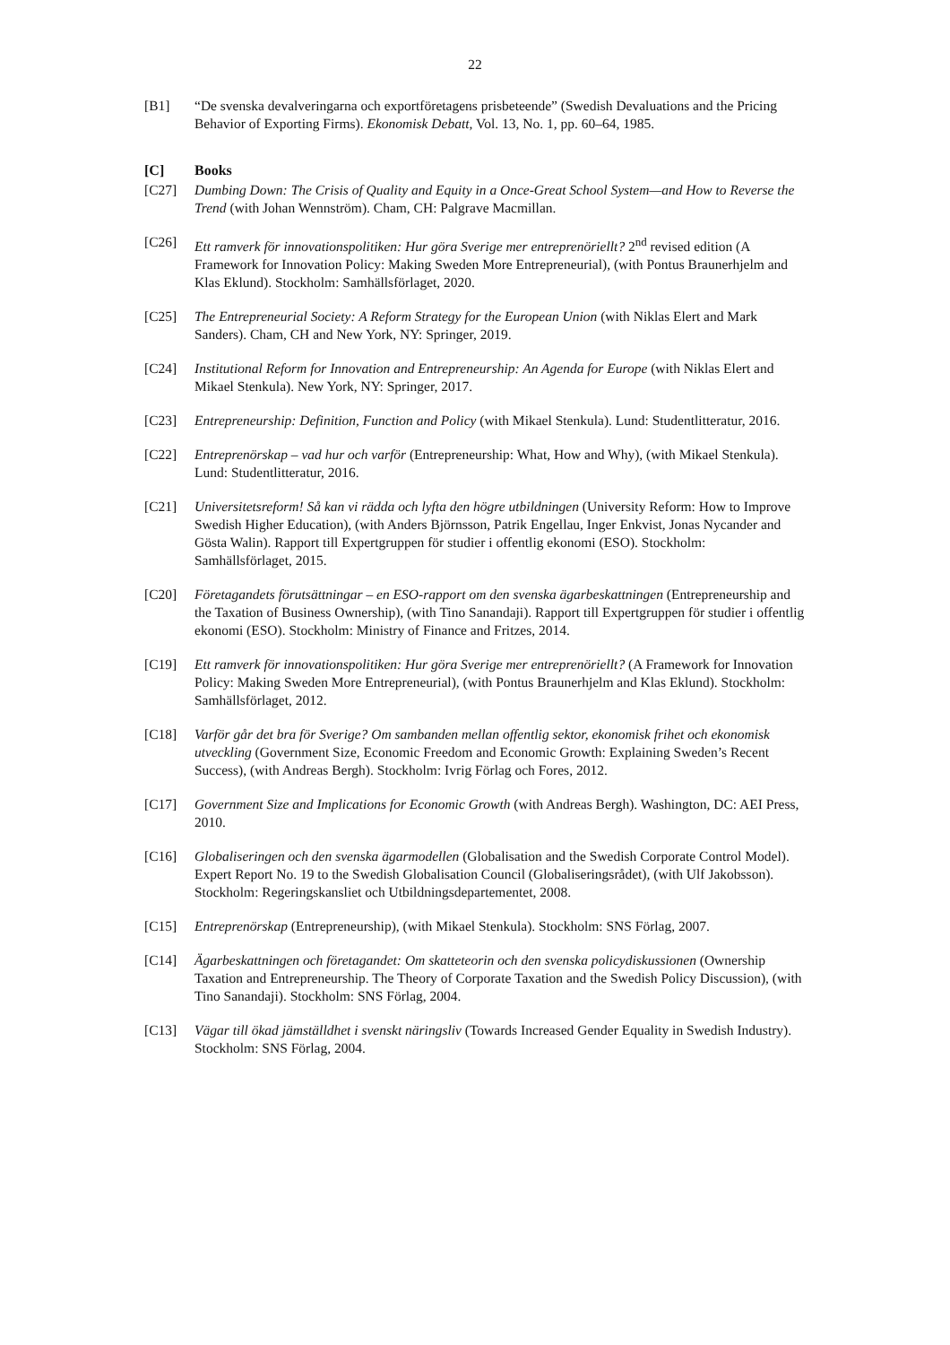22
[B1] “De svenska devalveringarna och exportföretagens prisbeteende” (Swedish Devaluations and the Pricing Behavior of Exporting Firms). Ekonomisk Debatt, Vol. 13, No. 1, pp. 60–64, 1985.
[C] Books
[C27] Dumbing Down: The Crisis of Quality and Equity in a Once-Great School System—and How to Reverse the Trend (with Johan Wennström). Cham, CH: Palgrave Macmillan.
[C26] Ett ramverk för innovationspolitiken: Hur göra Sverige mer entreprenöriellt? 2<sup>nd</sup> revised edition (A Framework for Innovation Policy: Making Sweden More Entrepreneurial), (with Pontus Braunerhjelm and Klas Eklund). Stockholm: Samhällsförlaget, 2020.
[C25] The Entrepreneurial Society: A Reform Strategy for the European Union (with Niklas Elert and Mark Sanders). Cham, CH and New York, NY: Springer, 2019.
[C24] Institutional Reform for Innovation and Entrepreneurship: An Agenda for Europe (with Niklas Elert and Mikael Stenkula). New York, NY: Springer, 2017.
[C23] Entrepreneurship: Definition, Function and Policy (with Mikael Stenkula). Lund: Studentlitteratur, 2016.
[C22] Entreprenörskap – vad hur och varför (Entrepreneurship: What, How and Why), (with Mikael Stenkula). Lund: Studentlitteratur, 2016.
[C21] Universitetsreform! Så kan vi rädda och lyfta den högre utbildningen (University Reform: How to Improve Swedish Higher Education), (with Anders Björnsson, Patrik Engellau, Inger Enkvist, Jonas Nycander and Gösta Walin). Rapport till Expertgruppen för studier i offentlig ekonomi (ESO). Stockholm: Samhällsförlaget, 2015.
[C20] Företagandets förutsättningar – en ESO-rapport om den svenska ägarbeskattningen (Entrepreneurship and the Taxation of Business Ownership), (with Tino Sanandaji). Rapport till Expertgruppen för studier i offentlig ekonomi (ESO). Stockholm: Ministry of Finance and Fritzes, 2014.
[C19] Ett ramverk för innovationspolitiken: Hur göra Sverige mer entreprenöriellt? (A Framework for Innovation Policy: Making Sweden More Entrepreneurial), (with Pontus Braunerhjelm and Klas Eklund). Stockholm: Samhällsförlaget, 2012.
[C18] Varför går det bra för Sverige? Om sambanden mellan offentlig sektor, ekonomisk frihet och ekonomisk utveckling (Government Size, Economic Freedom and Economic Growth: Explaining Sweden’s Recent Success), (with Andreas Bergh). Stockholm: Ivrig Förlag och Fores, 2012.
[C17] Government Size and Implications for Economic Growth (with Andreas Bergh). Washington, DC: AEI Press, 2010.
[C16] Globaliseringen och den svenska ägarmodellen (Globalisation and the Swedish Corporate Control Model). Expert Report No. 19 to the Swedish Globalisation Council (Globaliseringsrådet), (with Ulf Jakobsson). Stockholm: Regeringskansliet och Utbildningsdepartementet, 2008.
[C15] Entreprenörskap (Entrepreneurship), (with Mikael Stenkula). Stockholm: SNS Förlag, 2007.
[C14] Ägarbeskattningen och företagandet: Om skatteteorin och den svenska policydiskussionen (Ownership Taxation and Entrepreneurship. The Theory of Corporate Taxation and the Swedish Policy Discussion), (with Tino Sanandaji). Stockholm: SNS Förlag, 2004.
[C13] Vägar till ökad jämställdhet i svenskt näringsliv (Towards Increased Gender Equality in Swedish Industry). Stockholm: SNS Förlag, 2004.